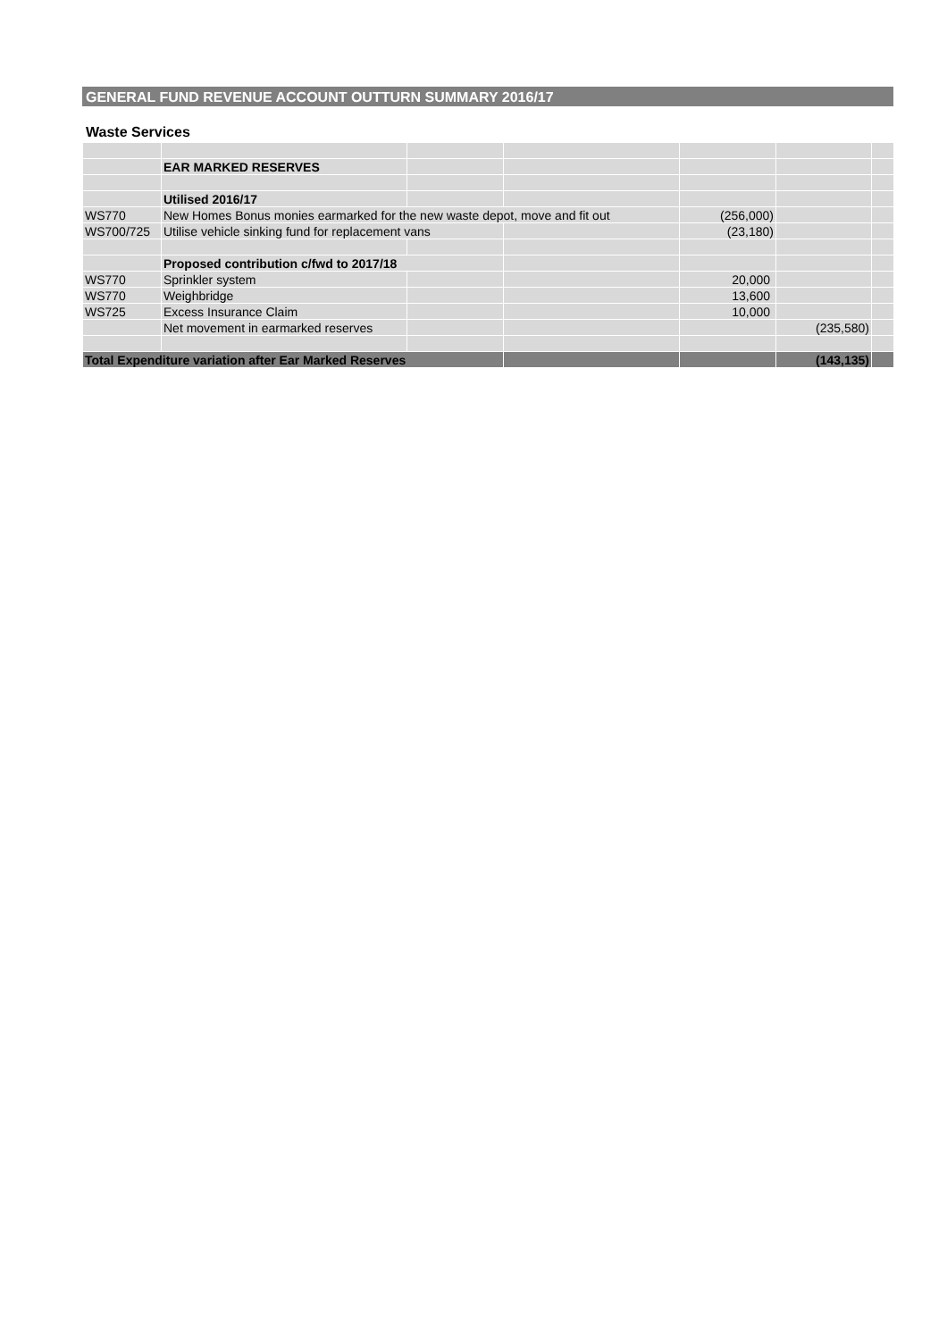GENERAL FUND REVENUE ACCOUNT OUTTURN SUMMARY 2016/17
Waste Services
| | EAR MARKED RESERVES | | | | | |
| | Utilised 2016/17 | | | | | |
| WS770 | New Homes Bonus monies earmarked for the new waste depot, move and fit out | | | (256,000) | | |
| WS700/725 | Utilise vehicle sinking fund for replacement vans | | | (23,180) | | |
| | Proposed contribution c/fwd to 2017/18 | | | | | |
| WS770 | Sprinkler system | | | 20,000 | | |
| WS770 | Weighbridge | | | 13,600 | | |
| WS725 | Excess Insurance Claim | | | 10,000 | | |
| | Net movement in earmarked reserves | | | | (235,580) | |
| Total Expenditure variation after Ear Marked Reserves | | | | | (143,135) | |